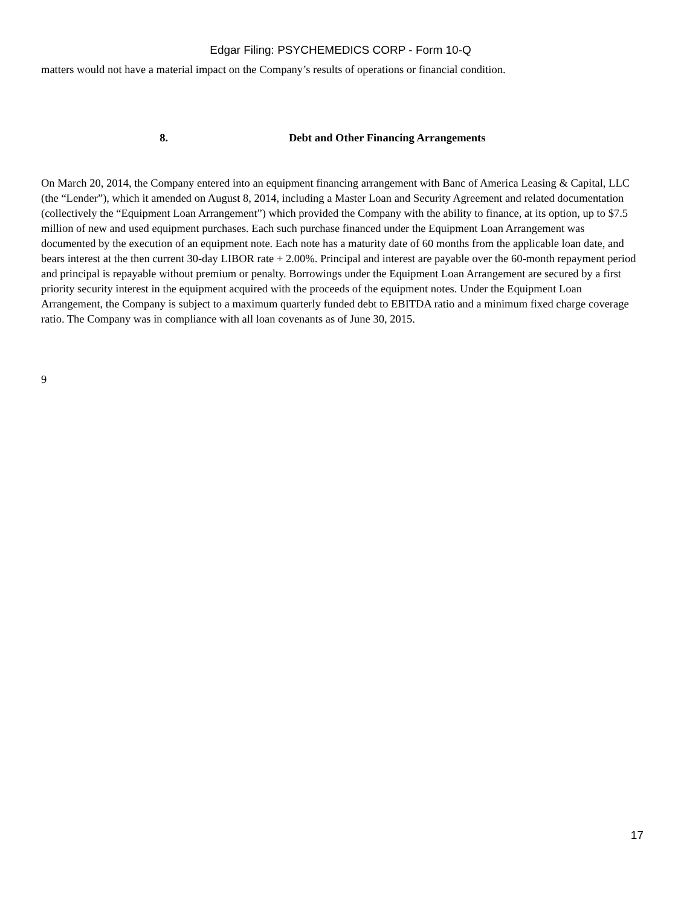Edgar Filing: PSYCHEMEDICS CORP - Form 10-Q
matters would not have a material impact on the Company’s results of operations or financial condition.
8. Debt and Other Financing Arrangements
On March 20, 2014, the Company entered into an equipment financing arrangement with Banc of America Leasing & Capital, LLC (the “Lender”), which it amended on August 8, 2014, including a Master Loan and Security Agreement and related documentation (collectively the “Equipment Loan Arrangement”) which provided the Company with the ability to finance, at its option, up to $7.5 million of new and used equipment purchases. Each such purchase financed under the Equipment Loan Arrangement was documented by the execution of an equipment note. Each note has a maturity date of 60 months from the applicable loan date, and bears interest at the then current 30-day LIBOR rate + 2.00%. Principal and interest are payable over the 60-month repayment period and principal is repayable without premium or penalty. Borrowings under the Equipment Loan Arrangement are secured by a first priority security interest in the equipment acquired with the proceeds of the equipment notes. Under the Equipment Loan Arrangement, the Company is subject to a maximum quarterly funded debt to EBITDA ratio and a minimum fixed charge coverage ratio. The Company was in compliance with all loan covenants as of June 30, 2015.
9
17